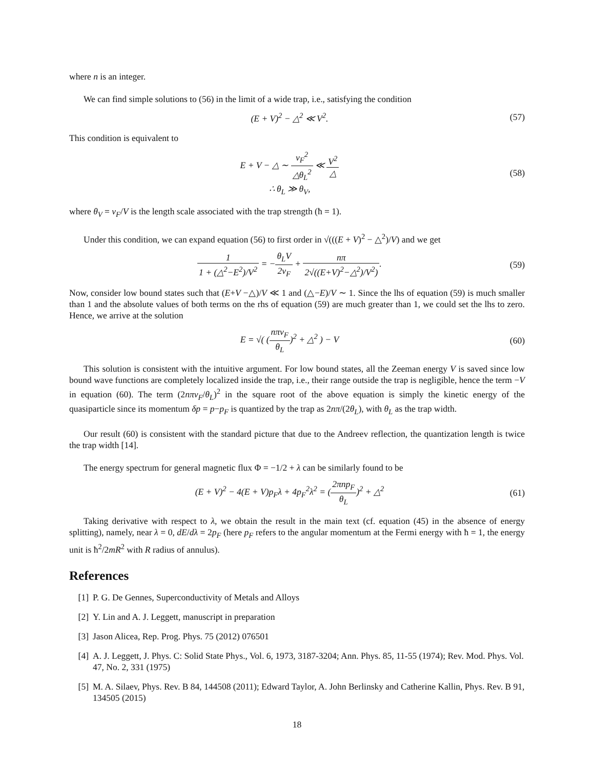where n is an integer.
We can find simple solutions to (56) in the limit of a wide trap, i.e., satisfying the condition
(E + V)<sup>2</sup> − △<sup>2</sup> ≪ V<sup>2</sup>. (57)
This condition is equivalent to
E + V − △ ∼ v<sub>F</sub><sup>2</sup> △θ<sub>L</sub><sup>2</sup> ≪ V<sup>2</sup> △
∴ θ<sub>L</sub> ≫ θ<sub>V</sub>,
(58)
where θ<sub>V</sub> = v<sub>F</sub>/V is the length scale associated with the trap strength (ħ = 1).
Under this condition, we can expand equation (56) to first order in √(((E + V)<sup>2</sup> − △<sup>2</sup>)/V) and we get
1 1 + (△<sup>2</sup>−E<sup>2</sup>)/V<sup>2</sup> = −θ<sub>L</sub>V 2v<sub>F</sub> + nπ 2√((E+V)<sup>2</sup>−△<sup>2</sup>)/V<sup>2</sup>).
(59)
Now, consider low bound states such that (E+V −△)/V ≪ 1 and (△−E)/V ∼ 1. Since the lhs of equation (59) is much smaller than 1 and the absolute values of both terms on the rhs of equation (59) are much greater than 1, we could set the lhs to zero. Hence, we arrive at the solution
E = √( (nπv<sub>F</sub> θ<sub>L</sub>)<sup>2</sup> + △<sup>2</sup> ) − V (60)
This solution is consistent with the intuitive argument. For low bound states, all the Zeeman energy V is saved since low bound wave functions are completely localized inside the trap, i.e., their range outside the trap is negligible, hence the term −V in equation (60). The term (2nπv<sub>F</sub>/θ<sub>L</sub>)<sup>2</sup> in the square root of the above equation is simply the kinetic energy of the quasiparticle since its momentum δp = p−p<sub>F</sub> is quantized by the trap as 2nπ/(2θ<sub>L</sub>), with θ<sub>L</sub> as the trap width.
Our result (60) is consistent with the standard picture that due to the Andreev reflection, the quantization length is twice the trap width [14].
The energy spectrum for general magnetic flux Φ = −1/2 + λ can be similarly found to be
(E + V)<sup>2</sup> − 4(E + V)p<sub>F</sub>λ + 4p<sub>F</sub><sup>2</sup>λ<sup>2</sup> = (2πnp<sub>F</sub> θ<sub>L</sub>)<sup>2</sup> + △<sup>2</sup>
(61)
Taking derivative with respect to λ, we obtain the result in the main text (cf. equation (45) in the absence of energy splitting), namely, near λ = 0, dE/dλ = 2p<sub>F</sub> (here p<sub>F</sub> refers to the angular momentum at the Fermi energy with ħ = 1, the energy unit is ħ<sup>2</sup>/2mR<sup>2</sup> with R radius of annulus).
References
[1] P. G. De Gennes, Superconductivity of Metals and Alloys
[2] Y. Lin and A. J. Leggett, manuscript in preparation
[3] Jason Alicea, Rep. Prog. Phys. 75 (2012) 076501
[4] A. J. Leggett, J. Phys. C: Solid State Phys., Vol. 6, 1973, 3187-3204; Ann. Phys. 85, 11-55 (1974); Rev. Mod. Phys. Vol. 47, No. 2, 331 (1975)
[5] M. A. Silaev, Phys. Rev. B 84, 144508 (2011); Edward Taylor, A. John Berlinsky and Catherine Kallin, Phys. Rev. B 91, 134505 (2015)
18